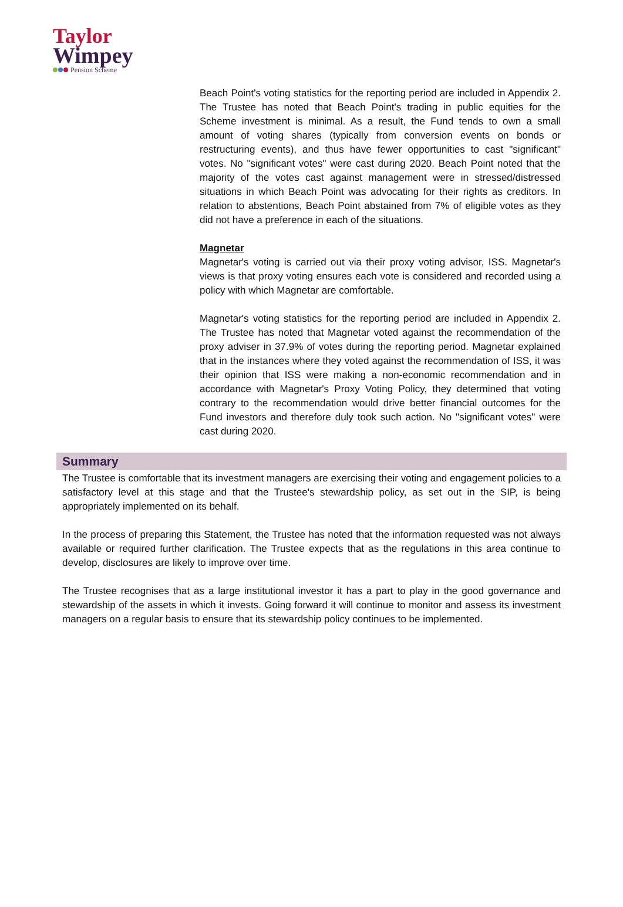Taylor
Wimpey
Pension Scheme
Beach Point's voting statistics for the reporting period are included in Appendix 2. The Trustee has noted that Beach Point's trading in public equities for the Scheme investment is minimal. As a result, the Fund tends to own a small amount of voting shares (typically from conversion events on bonds or restructuring events), and thus have fewer opportunities to cast "significant" votes. No "significant votes" were cast during 2020. Beach Point noted that the majority of the votes cast against management were in stressed/distressed situations in which Beach Point was advocating for their rights as creditors. In relation to abstentions, Beach Point abstained from 7% of eligible votes as they did not have a preference in each of the situations.
Magnetar
Magnetar's voting is carried out via their proxy voting advisor, ISS. Magnetar's views is that proxy voting ensures each vote is considered and recorded using a policy with which Magnetar are comfortable.
Magnetar's voting statistics for the reporting period are included in Appendix 2. The Trustee has noted that Magnetar voted against the recommendation of the proxy adviser in 37.9% of votes during the reporting period. Magnetar explained that in the instances where they voted against the recommendation of ISS, it was their opinion that ISS were making a non-economic recommendation and in accordance with Magnetar's Proxy Voting Policy, they determined that voting contrary to the recommendation would drive better financial outcomes for the Fund investors and therefore duly took such action. No "significant votes" were cast during 2020.
Summary
The Trustee is comfortable that its investment managers are exercising their voting and engagement policies to a satisfactory level at this stage and that the Trustee's stewardship policy, as set out in the SIP, is being appropriately implemented on its behalf.
In the process of preparing this Statement, the Trustee has noted that the information requested was not always available or required further clarification. The Trustee expects that as the regulations in this area continue to develop, disclosures are likely to improve over time.
The Trustee recognises that as a large institutional investor it has a part to play in the good governance and stewardship of the assets in which it invests. Going forward it will continue to monitor and assess its investment managers on a regular basis to ensure that its stewardship policy continues to be implemented.